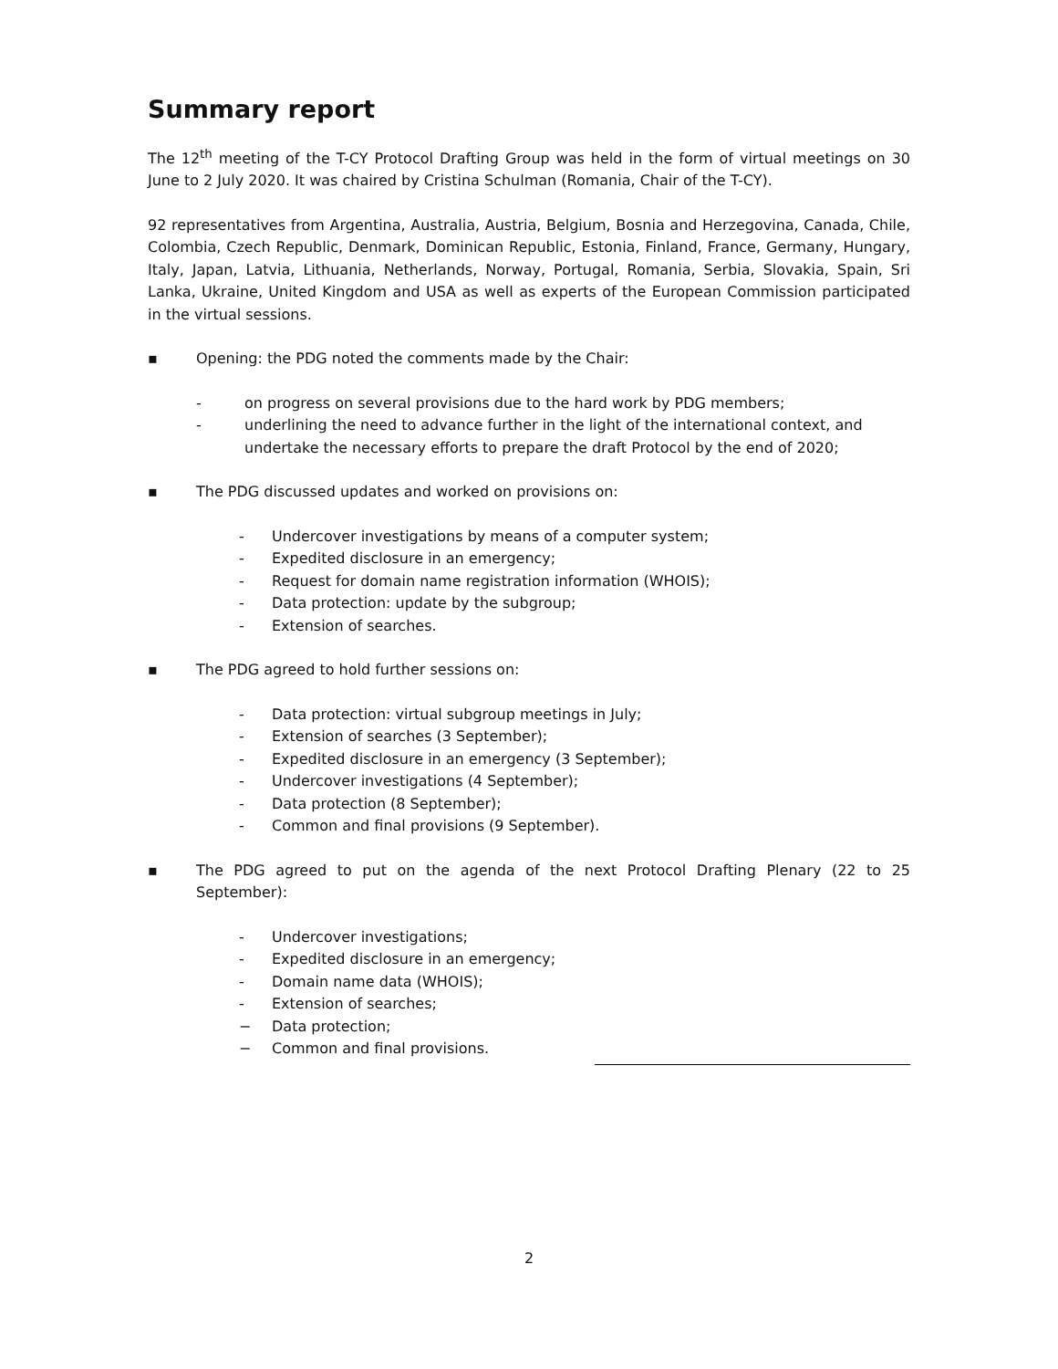Summary report
The 12<sup>th</sup> meeting of the T-CY Protocol Drafting Group was held in the form of virtual meetings on 30 June to 2 July 2020. It was chaired by Cristina Schulman (Romania, Chair of the T-CY).
92 representatives from Argentina, Australia, Austria, Belgium, Bosnia and Herzegovina, Canada, Chile, Colombia, Czech Republic, Denmark, Dominican Republic, Estonia, Finland, France, Germany, Hungary, Italy, Japan, Latvia, Lithuania, Netherlands, Norway, Portugal, Romania, Serbia, Slovakia, Spain, Sri Lanka, Ukraine, United Kingdom and USA as well as experts of the European Commission participated in the virtual sessions.
▪ Opening: the PDG noted the comments made by the Chair:
- on progress on several provisions due to the hard work by PDG members;
- underlining the need to advance further in the light of the international context, and undertake the necessary efforts to prepare the draft Protocol by the end of 2020;
▪ The PDG discussed updates and worked on provisions on:
- Undercover investigations by means of a computer system;
- Expedited disclosure in an emergency;
- Request for domain name registration information (WHOIS);
- Data protection: update by the subgroup;
- Extension of searches.
▪ The PDG agreed to hold further sessions on:
- Data protection: virtual subgroup meetings in July;
- Extension of searches (3 September);
- Expedited disclosure in an emergency (3 September);
- Undercover investigations (4 September);
- Data protection (8 September);
- Common and final provisions (9 September).
▪ The PDG agreed to put on the agenda of the next Protocol Drafting Plenary (22 to 25 September):
- Undercover investigations;
- Expedited disclosure in an emergency;
- Domain name data (WHOIS);
- Extension of searches;
− Data protection;
− Common and final provisions.
2